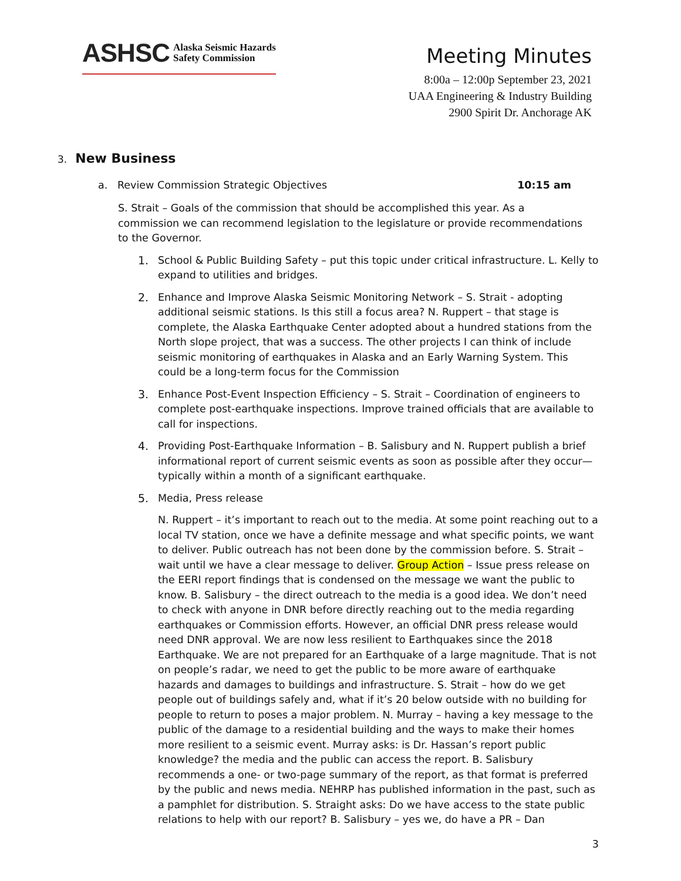ASHSC Alaska Seismic Hazards
Safety Commission
Meeting Minutes
8:00a – 12:00p September 23, 2021
UAA Engineering & Industry Building
2900 Spirit Dr. Anchorage AK
3. New Business
a. Review Commission Strategic Objectives
10:15 am
S. Strait – Goals of the commission that should be accomplished this year. As a commission we can recommend legislation to the legislature or provide recommendations to the Governor.
1. School & Public Building Safety – put this topic under critical infrastructure. L. Kelly to expand to utilities and bridges.
2. Enhance and Improve Alaska Seismic Monitoring Network – S. Strait - adopting additional seismic stations. Is this still a focus area? N. Ruppert – that stage is complete, the Alaska Earthquake Center adopted about a hundred stations from the North slope project, that was a success. The other projects I can think of include seismic monitoring of earthquakes in Alaska and an Early Warning System. This could be a long-term focus for the Commission
3. Enhance Post-Event Inspection Efficiency – S. Strait – Coordination of engineers to complete post-earthquake inspections. Improve trained officials that are available to call for inspections.
4. Providing Post-Earthquake Information – B. Salisbury and N. Ruppert publish a brief informational report of current seismic events as soon as possible after they occur—typically within a month of a significant earthquake.
5. Media, Press release
N. Ruppert – it’s important to reach out to the media. At some point reaching out to a local TV station, once we have a definite message and what specific points, we want to deliver. Public outreach has not been done by the commission before. S. Strait – wait until we have a clear message to deliver. Group Action – Issue press release on the EERI report findings that is condensed on the message we want the public to know. B. Salisbury – the direct outreach to the media is a good idea. We don’t need to check with anyone in DNR before directly reaching out to the media regarding earthquakes or Commission efforts. However, an official DNR press release would need DNR approval. We are now less resilient to Earthquakes since the 2018 Earthquake. We are not prepared for an Earthquake of a large magnitude. That is not on people’s radar, we need to get the public to be more aware of earthquake hazards and damages to buildings and infrastructure. S. Strait – how do we get people out of buildings safely and, what if it’s 20 below outside with no building for people to return to poses a major problem. N. Murray – having a key message to the public of the damage to a residential building and the ways to make their homes more resilient to a seismic event. Murray asks: is Dr. Hassan’s report public knowledge? the media and the public can access the report. B. Salisbury recommends a one- or two-page summary of the report, as that format is preferred by the public and news media. NEHRP has published information in the past, such as a pamphlet for distribution. S. Straight asks: Do we have access to the state public relations to help with our report? B. Salisbury – yes we, do have a PR – Dan
3